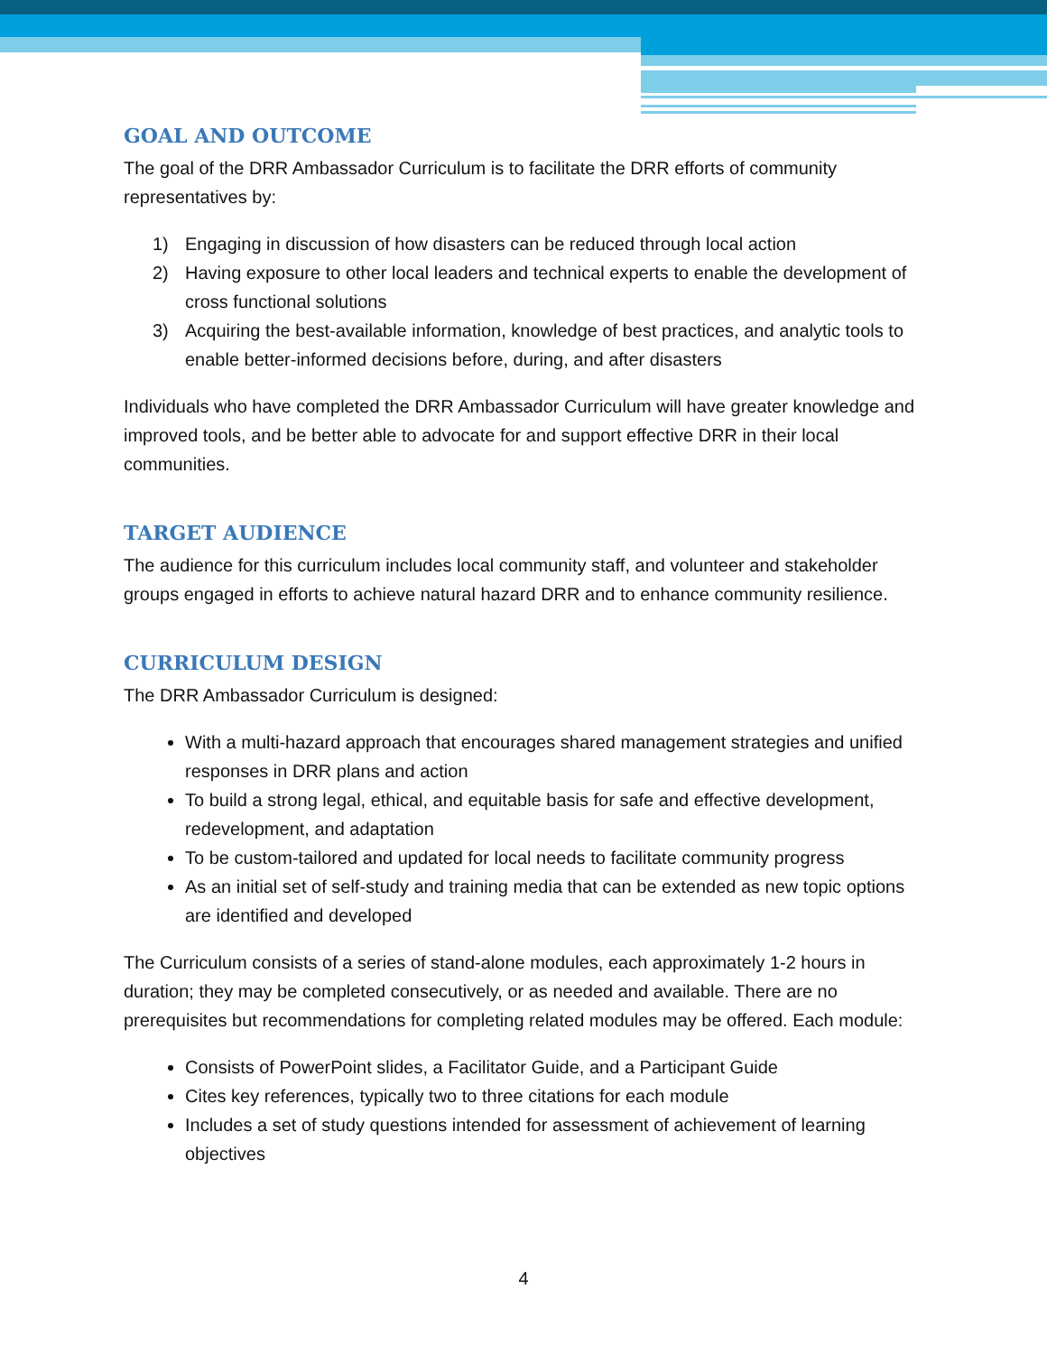GOAL AND OUTCOME
The goal of the DRR Ambassador Curriculum is to facilitate the DRR efforts of community representatives by:
1) Engaging in discussion of how disasters can be reduced through local action
2) Having exposure to other local leaders and technical experts to enable the development of cross functional solutions
3) Acquiring the best-available information, knowledge of best practices, and analytic tools to enable better-informed decisions before, during, and after disasters
Individuals who have completed the DRR Ambassador Curriculum will have greater knowledge and improved tools, and be better able to advocate for and support effective DRR in their local communities.
TARGET AUDIENCE
The audience for this curriculum includes local community staff, and volunteer and stakeholder groups engaged in efforts to achieve natural hazard DRR and to enhance community resilience.
CURRICULUM DESIGN
The DRR Ambassador Curriculum is designed:
With a multi-hazard approach that encourages shared management strategies and unified responses in DRR plans and action
To build a strong legal, ethical, and equitable basis for safe and effective development, redevelopment, and adaptation
To be custom-tailored and updated for local needs to facilitate community progress
As an initial set of self-study and training media that can be extended as new topic options are identified and developed
The Curriculum consists of a series of stand-alone modules, each approximately 1-2 hours in duration; they may be completed consecutively, or as needed and available. There are no prerequisites but recommendations for completing related modules may be offered. Each module:
Consists of PowerPoint slides, a Facilitator Guide, and a Participant Guide
Cites key references, typically two to three citations for each module
Includes a set of study questions intended for assessment of achievement of learning objectives
4